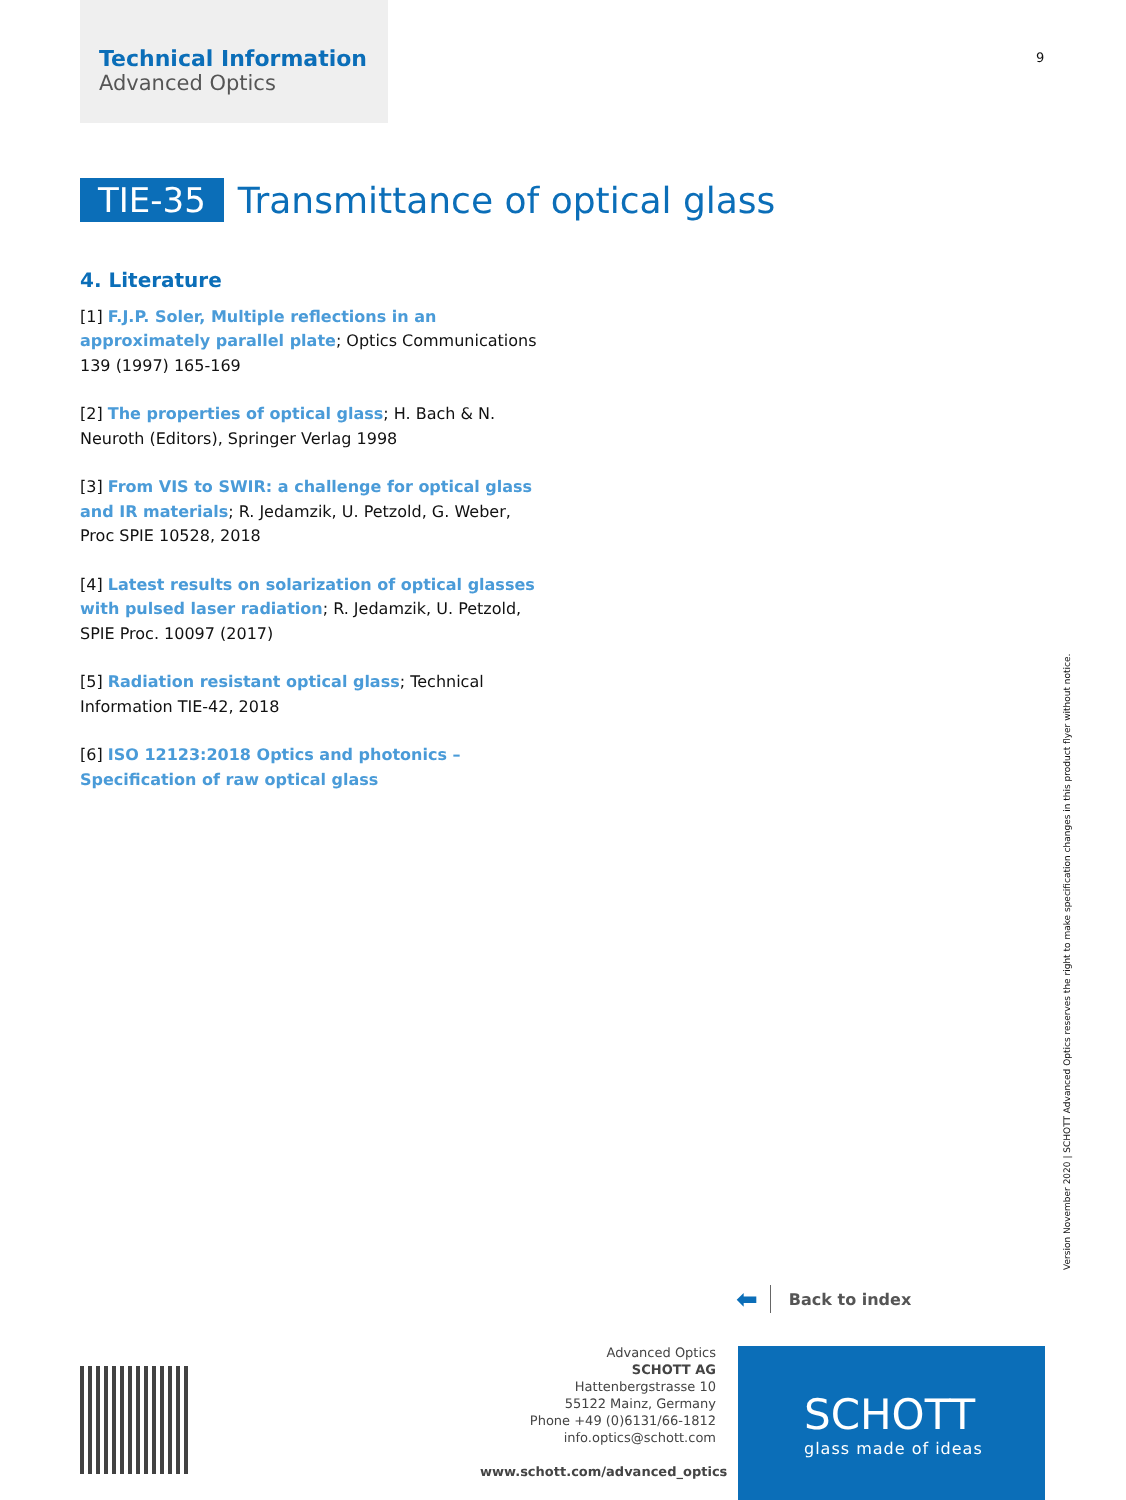Technical Information
Advanced Optics
9
TIE-35 Transmittance of optical glass
4. Literature
[1] F.J.P. Soler, Multiple reflections in an approximately parallel plate; Optics Communications 139 (1997) 165-169
[2] The properties of optical glass; H. Bach & N. Neuroth (Editors), Springer Verlag 1998
[3] From VIS to SWIR: a challenge for optical glass and IR materials; R. Jedamzik, U. Petzold, G. Weber, Proc SPIE 10528, 2018
[4] Latest results on solarization of optical glasses with pulsed laser radiation; R. Jedamzik, U. Petzold, SPIE Proc. 10097 (2017)
[5] Radiation resistant optical glass; Technical Information TIE-42, 2018
[6] ISO 12123:2018 Optics and photonics – Specification of raw optical glass
Version November 2020 | SCHOTT Advanced Optics reserves the right to make specification changes in this product flyer without notice.
⬅ Back to index
Advanced Optics
SCHOTT AG
Hattenbergstrasse 10
55122 Mainz, Germany
Phone +49 (0)6131/66-1812
info.optics@schott.com
www.schott.com/advanced_optics
SCHOTT
glass made of ideas